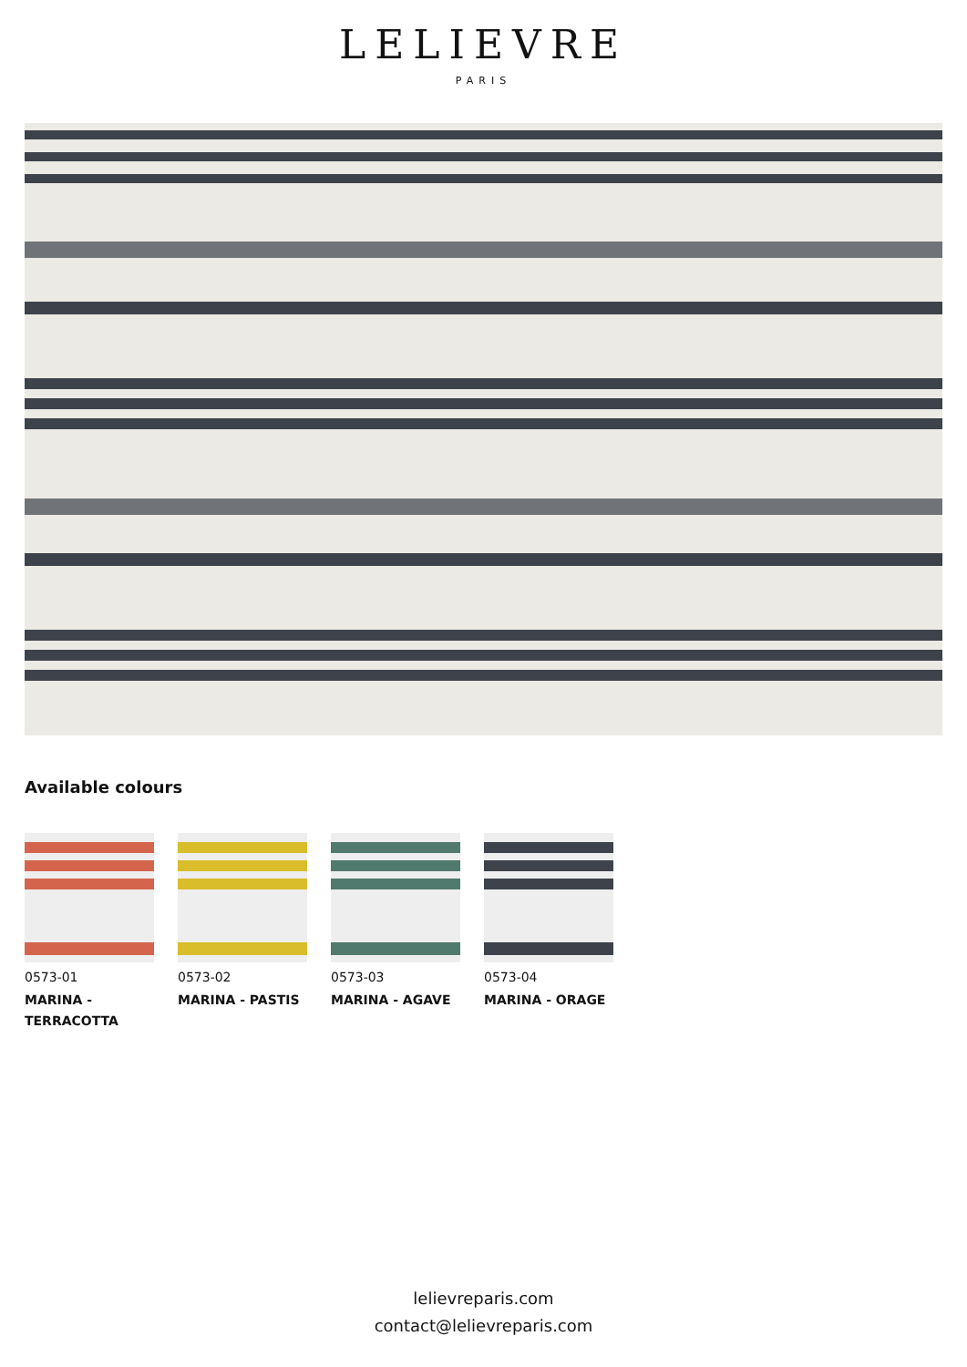LELIEVRE
PARIS
Available colours
0573-01
MARINA - TERRACOTTA
0573-02
MARINA - PASTIS
0573-03
MARINA - AGAVE
0573-04
MARINA - ORAGE
lelievreparis.com
contact@lelievreparis.com